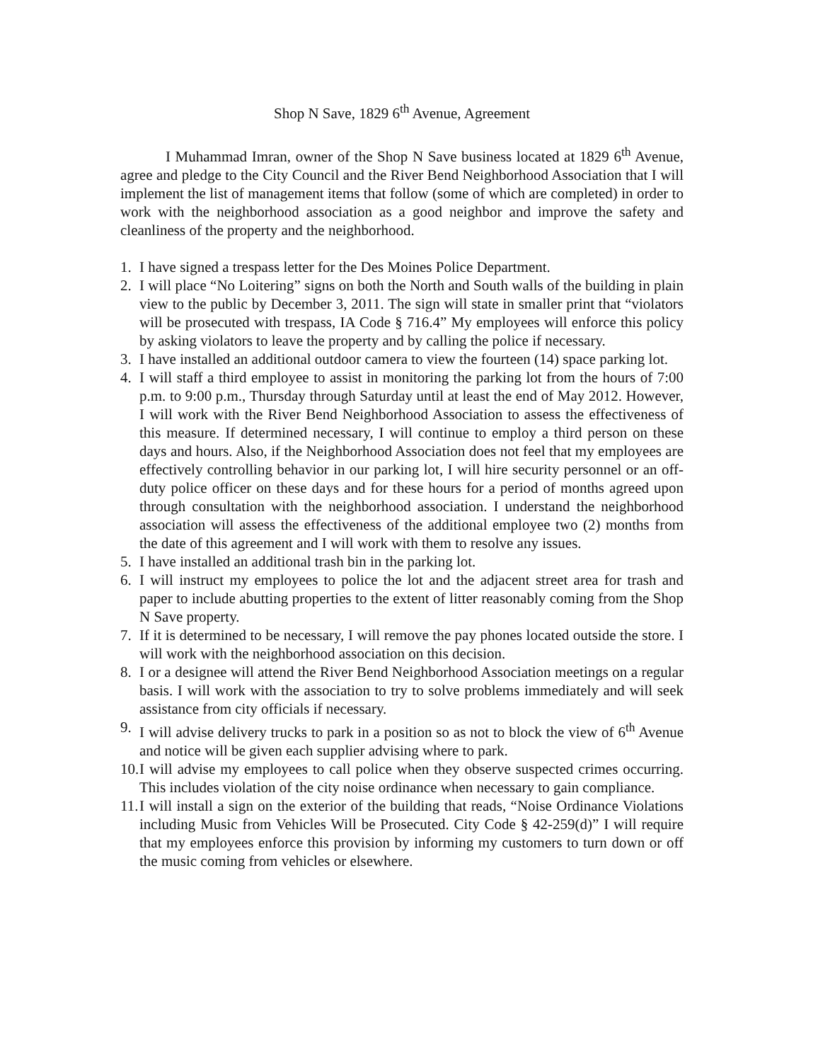Shop N Save, 1829 6<sup>th</sup> Avenue, Agreement
I Muhammad Imran, owner of the Shop N Save business located at 1829 6<sup>th</sup> Avenue, agree and pledge to the City Council and the River Bend Neighborhood Association that I will implement the list of management items that follow (some of which are completed) in order to work with the neighborhood association as a good neighbor and improve the safety and cleanliness of the property and the neighborhood.
1. I have signed a trespass letter for the Des Moines Police Department.
2. I will place “No Loitering” signs on both the North and South walls of the building in plain view to the public by December 3, 2011. The sign will state in smaller print that “violators will be prosecuted with trespass, IA Code § 716.4” My employees will enforce this policy by asking violators to leave the property and by calling the police if necessary.
3. I have installed an additional outdoor camera to view the fourteen (14) space parking lot.
4. I will staff a third employee to assist in monitoring the parking lot from the hours of 7:00 p.m. to 9:00 p.m., Thursday through Saturday until at least the end of May 2012. However, I will work with the River Bend Neighborhood Association to assess the effectiveness of this measure. If determined necessary, I will continue to employ a third person on these days and hours. Also, if the Neighborhood Association does not feel that my employees are effectively controlling behavior in our parking lot, I will hire security personnel or an off-duty police officer on these days and for these hours for a period of months agreed upon through consultation with the neighborhood association. I understand the neighborhood association will assess the effectiveness of the additional employee two (2) months from the date of this agreement and I will work with them to resolve any issues.
5. I have installed an additional trash bin in the parking lot.
6. I will instruct my employees to police the lot and the adjacent street area for trash and paper to include abutting properties to the extent of litter reasonably coming from the Shop N Save property.
7. If it is determined to be necessary, I will remove the pay phones located outside the store. I will work with the neighborhood association on this decision.
8. I or a designee will attend the River Bend Neighborhood Association meetings on a regular basis. I will work with the association to try to solve problems immediately and will seek assistance from city officials if necessary.
9. I will advise delivery trucks to park in a position so as not to block the view of 6<sup>th</sup> Avenue and notice will be given each supplier advising where to park.
10. I will advise my employees to call police when they observe suspected crimes occurring. This includes violation of the city noise ordinance when necessary to gain compliance.
11. I will install a sign on the exterior of the building that reads, “Noise Ordinance Violations including Music from Vehicles Will be Prosecuted. City Code § 42-259(d)” I will require that my employees enforce this provision by informing my customers to turn down or off the music coming from vehicles or elsewhere.